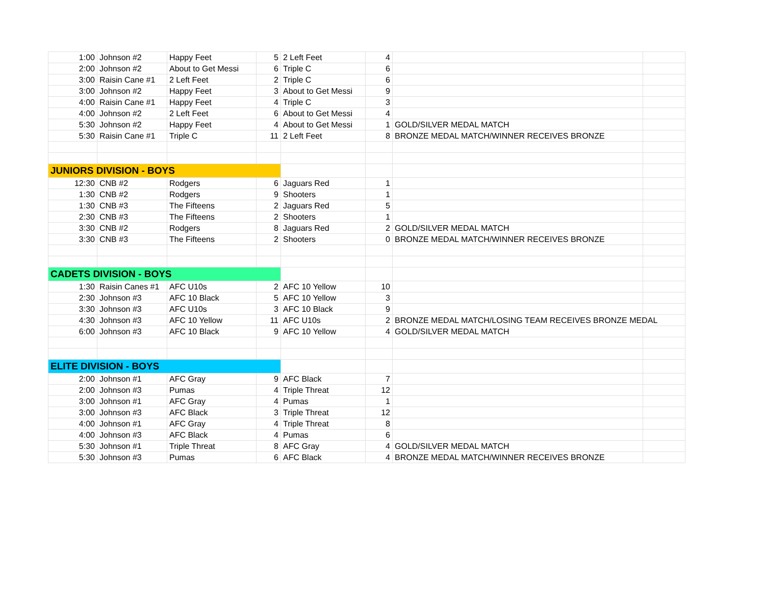| 1:00 | Johnson #2 | Happy Feet | 5 | 2 Left Feet | 4 | | |
| 2:00 | Johnson #2 | About to Get Messi | 6 | Triple C | 6 | | |
| 3:00 | Raisin Cane #1 | 2 Left Feet | 2 | Triple C | 6 | | |
| 3:00 | Johnson #2 | Happy Feet | 3 | About to Get Messi | 9 | | |
| 4:00 | Raisin Cane #1 | Happy Feet | 4 | Triple C | 3 | | |
| 4:00 | Johnson #2 | 2 Left Feet | 6 | About to Get Messi | 4 | | |
| 5:30 | Johnson #2 | Happy Feet | 4 | About to Get Messi | 1 | GOLD/SILVER MEDAL MATCH | |
| 5:30 | Raisin Cane #1 | Triple C | 11 | 2 Left Feet | 8 | BRONZE MEDAL MATCH/WINNER RECEIVES BRONZE | |
| JUNIORS DIVISION - BOYS | | | | | | | |
| 12:30 | CNB #2 | Rodgers | 6 | Jaguars Red | 1 | | |
| 1:30 | CNB #2 | Rodgers | 9 | Shooters | 1 | | |
| 1:30 | CNB #3 | The Fifteens | 2 | Jaguars Red | 5 | | |
| 2:30 | CNB #3 | The Fifteens | 2 | Shooters | 1 | | |
| 3:30 | CNB #2 | Rodgers | 8 | Jaguars Red | 2 | GOLD/SILVER MEDAL MATCH | |
| 3:30 | CNB #3 | The Fifteens | 2 | Shooters | 0 | BRONZE MEDAL MATCH/WINNER RECEIVES BRONZE | |
| CADETS DIVISION - BOYS | | | | | | | |
| 1:30 | Raisin Canes #1 | AFC U10s | 2 | AFC 10 Yellow | 10 | | |
| 2:30 | Johnson #3 | AFC 10 Black | 5 | AFC 10 Yellow | 3 | | |
| 3:30 | Johnson #3 | AFC U10s | 3 | AFC 10 Black | 9 | | |
| 4:30 | Johnson #3 | AFC 10 Yellow | 11 | AFC U10s | 2 | BRONZE MEDAL MATCH/LOSING TEAM RECEIVES BRONZE MEDAL | |
| 6:00 | Johnson #3 | AFC 10 Black | 9 | AFC 10 Yellow | 4 | GOLD/SILVER MEDAL MATCH | |
| ELITE DIVISION - BOYS | | | | | | | |
| 2:00 | Johnson #1 | AFC Gray | 9 | AFC Black | 7 | | |
| 2:00 | Johnson #3 | Pumas | 4 | Triple Threat | 12 | | |
| 3:00 | Johnson #1 | AFC Gray | 4 | Pumas | 1 | | |
| 3:00 | Johnson #3 | AFC Black | 3 | Triple Threat | 12 | | |
| 4:00 | Johnson #1 | AFC Gray | 4 | Triple Threat | 8 | | |
| 4:00 | Johnson #3 | AFC Black | 4 | Pumas | 6 | | |
| 5:30 | Johnson #1 | Triple Threat | 8 | AFC Gray | 4 | GOLD/SILVER MEDAL MATCH | |
| 5:30 | Johnson #3 | Pumas | 6 | AFC Black | 4 | BRONZE MEDAL MATCH/WINNER RECEIVES BRONZE | |